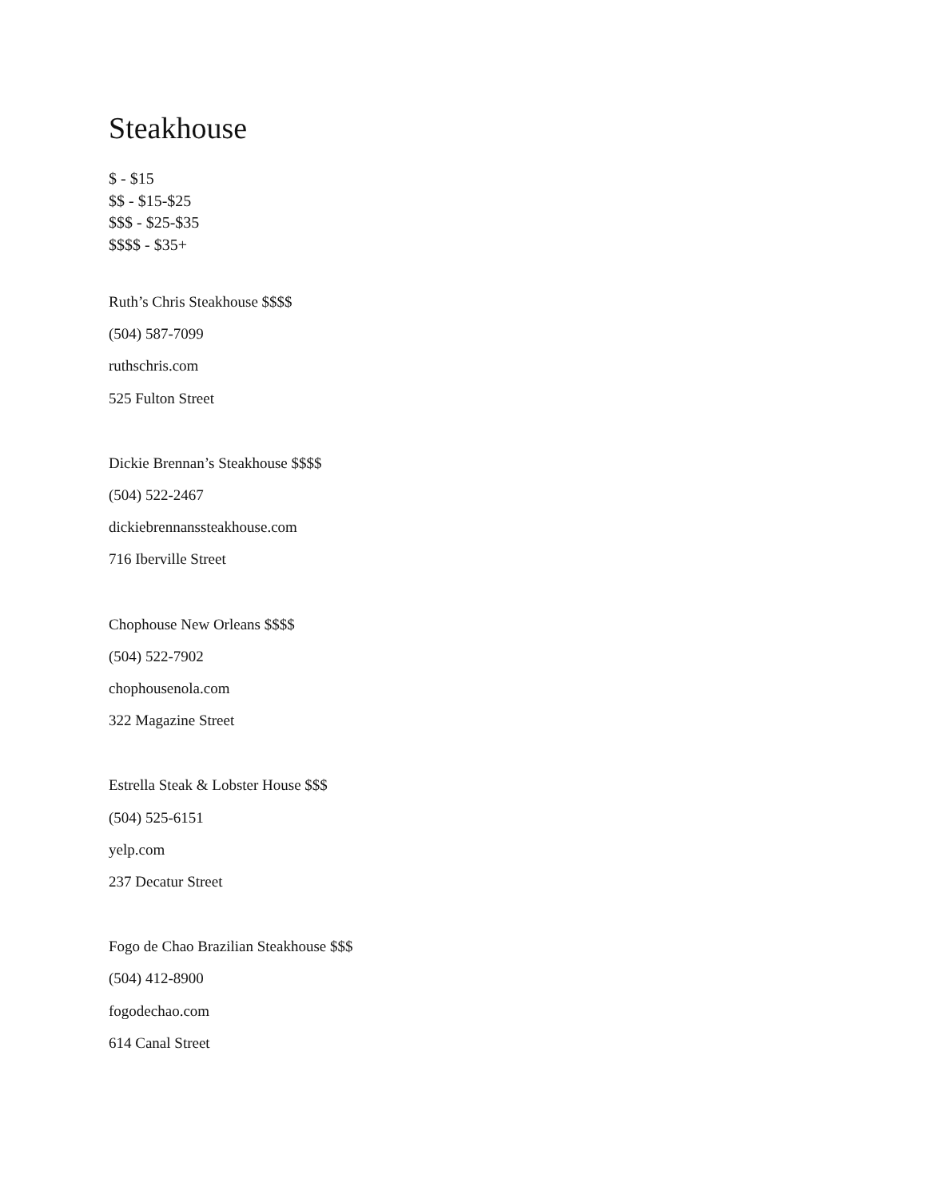Steakhouse
$ - $15
$$ - $15-$25
$$$ - $25-$35
$$$$ - $35+
Ruth’s Chris Steakhouse $$$$
(504) 587-7099
ruthschris.com
525 Fulton Street
Dickie Brennan’s Steakhouse $$$$
(504) 522-2467
dickiebrennanssteakhouse.com
716 Iberville Street
Chophouse New Orleans $$$$
(504) 522-7902
chophousenola.com
322 Magazine Street
Estrella Steak & Lobster House $$$
(504) 525-6151
yelp.com
237 Decatur Street
Fogo de Chao Brazilian Steakhouse $$$
(504) 412-8900
fogodechao.com
614 Canal Street